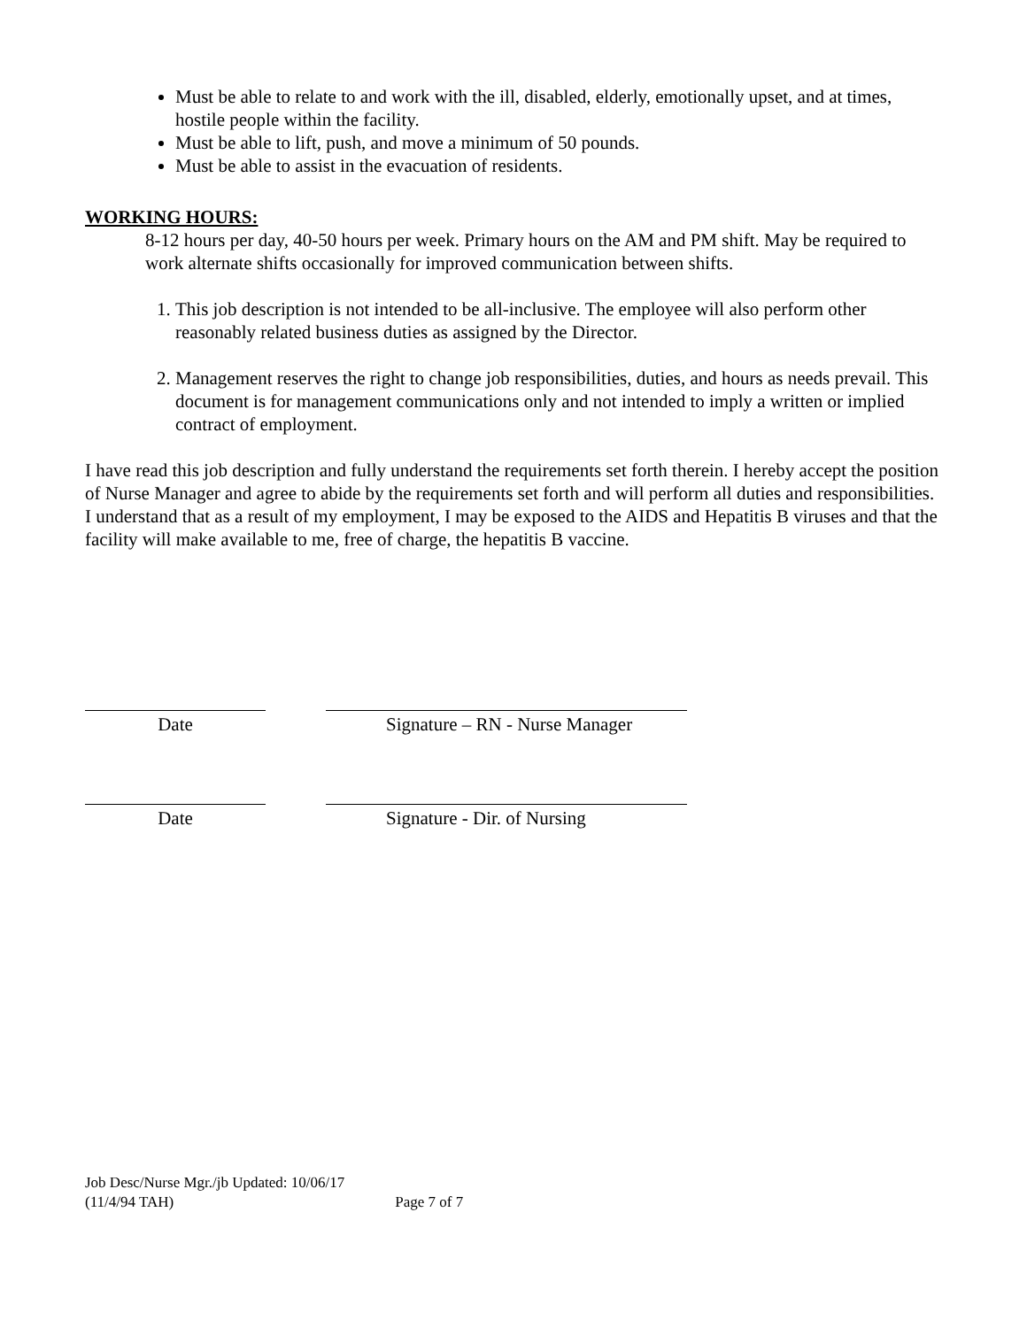Must be able to relate to and work with the ill, disabled, elderly, emotionally upset, and at times, hostile people within the facility.
Must be able to lift, push, and move a minimum of 50 pounds.
Must be able to assist in the evacuation of residents.
WORKING HOURS:
8-12 hours per day, 40-50 hours per week. Primary hours on the AM and PM shift. May be required to work alternate shifts occasionally for improved communication between shifts.
1. This job description is not intended to be all-inclusive. The employee will also perform other reasonably related business duties as assigned by the Director.
2. Management reserves the right to change job responsibilities, duties, and hours as needs prevail. This document is for management communications only and not intended to imply a written or implied contract of employment.
I have read this job description and fully understand the requirements set forth therein. I hereby accept the position of Nurse Manager and agree to abide by the requirements set forth and will perform all duties and responsibilities. I understand that as a result of my employment, I may be exposed to the AIDS and Hepatitis B viruses and that the facility will make available to me, free of charge, the hepatitis B vaccine.
Date Signature – RN - Nurse Manager
Date Signature - Dir. of Nursing
Job Desc/Nurse Mgr./jb Updated: 10/06/17
(11/4/94 TAH) Page 7 of 7